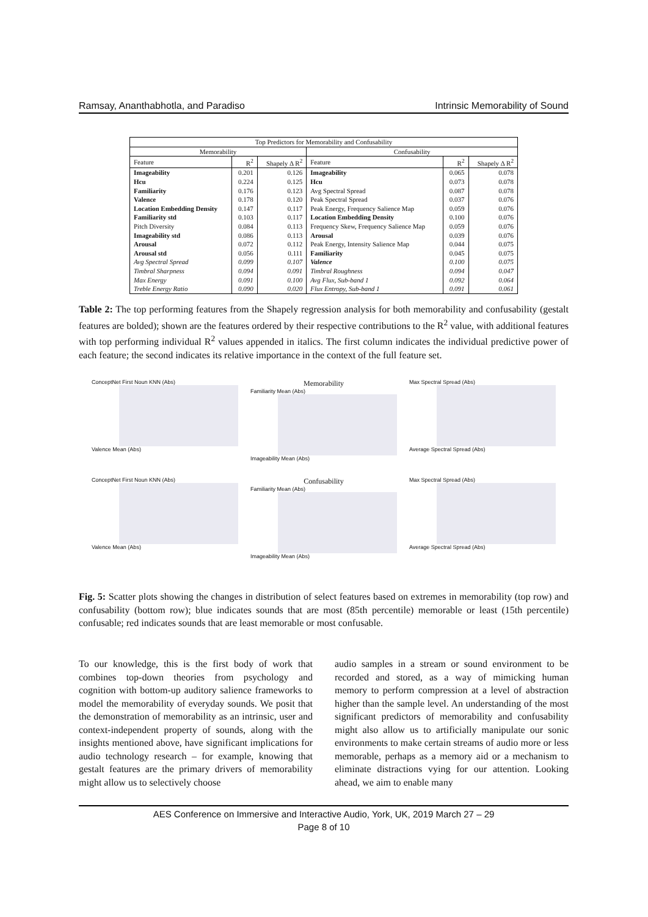Ramsay, Ananthabhotla, and Paradiso Intrinsic Memorability of Sound
| Top Predictors for Memorability and Confusability | | | | | |
| --- | --- | --- | --- | --- | --- |
| Memorability | | | Confusability | | |
| Feature | R<sup>2</sup> | Shapely Δ R<sup>2</sup> | Feature | R<sup>2</sup> | Shapely Δ R<sup>2</sup> |
| Imageability | 0.201 | 0.126 | Imageability | 0.065 | 0.078 |
| Hcu | 0.224 | 0.125 | Hcu | 0.073 | 0.078 |
| Familiarity | 0.176 | 0.123 | Avg Spectral Spread | 0.087 | 0.078 |
| Valence | 0.178 | 0.120 | Peak Spectral Spread | 0.037 | 0.076 |
| Location Embedding Density | 0.147 | 0.117 | Peak Energy, Frequency Salience Map | 0.059 | 0.076 |
| Familiarity std | 0.103 | 0.117 | Location Embedding Density | 0.100 | 0.076 |
| Pitch Diversity | 0.084 | 0.113 | Frequency Skew, Frequency Salience Map | 0.059 | 0.076 |
| Imageability std | 0.086 | 0.113 | Arousal | 0.039 | 0.076 |
| Arousal | 0.072 | 0.112 | Peak Energy, Intensity Salience Map | 0.044 | 0.075 |
| Arousal std | 0.056 | 0.111 | Familiarity | 0.045 | 0.075 |
| Avg Spectral Spread | 0.099 | 0.107 | Valence | 0.100 | 0.075 |
| Timbral Sharpness | 0.094 | 0.091 | Timbral Roughness | 0.094 | 0.047 |
| Max Energy | 0.091 | 0.100 | Avg Flux, Sub-band 1 | 0.092 | 0.064 |
| Treble Energy Ratio | 0.090 | 0.020 | Flux Entropy, Sub-band 1 | 0.091 | 0.061 |
Table 2: The top performing features from the Shapely regression analysis for both memorability and confusability (gestalt features are bolded); shown are the features ordered by their respective contributions to the R<sup>2</sup> value, with additional features with top performing individual R<sup>2</sup> values appended in italics. The first column indicates the individual predictive power of each feature; the second indicates its relative importance in the context of the full feature set.
ConceptNet First Noun KNN (Abs)
Valence Mean (Abs)
Memorability
Familiarity Mean (Abs)
Imageability Mean (Abs)
Max Spectral Spread (Abs)
Average Spectral Spread (Abs)
ConceptNet First Noun KNN (Abs)
Valence Mean (Abs)
Confusability
Familiarity Mean (Abs)
Imageability Mean (Abs)
Max Spectral Spread (Abs)
Average Spectral Spread (Abs)
Fig. 5: Scatter plots showing the changes in distribution of select features based on extremes in memorability (top row) and confusability (bottom row); blue indicates sounds that are most (85th percentile) memorable or least (15th percentile) confusable; red indicates sounds that are least memorable or most confusable.
To our knowledge, this is the first body of work that combines top-down theories from psychology and cognition with bottom-up auditory salience frameworks to model the memorability of everyday sounds. We posit that the demonstration of memorability as an intrinsic, user and context-independent property of sounds, along with the insights mentioned above, have significant implications for audio technology research – for example, knowing that gestalt features are the primary drivers of memorability might allow us to selectively choose
audio samples in a stream or sound environment to be recorded and stored, as a way of mimicking human memory to perform compression at a level of abstraction higher than the sample level. An understanding of the most significant predictors of memorability and confusability might also allow us to artificially manipulate our sonic environments to make certain streams of audio more or less memorable, perhaps as a memory aid or a mechanism to eliminate distractions vying for our attention. Looking ahead, we aim to enable many
AES Conference on Immersive and Interactive Audio, York, UK, 2019 March 27 – 29
Page 8 of 10